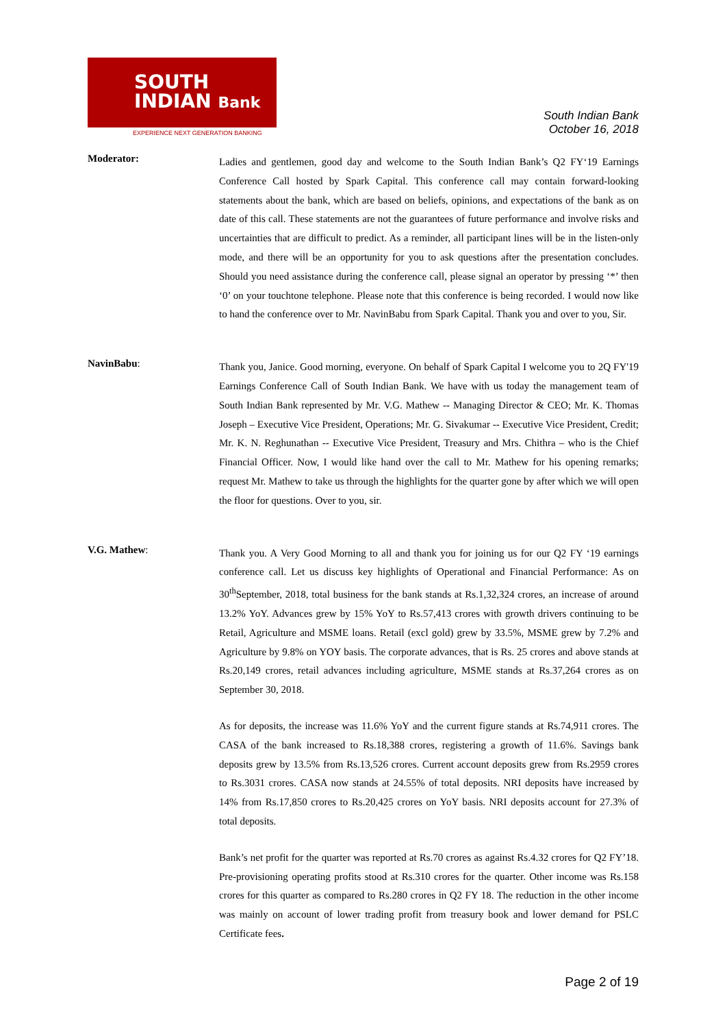SOUTH
INDIAN Bank
EXPERIENCE NEXT GENERATION BANKING
South Indian Bank
October 16, 2018
Moderator:
Ladies and gentlemen, good day and welcome to the South Indian Bank’s Q2 FY‘19 Earnings Conference Call hosted by Spark Capital. This conference call may contain forward-looking statements about the bank, which are based on beliefs, opinions, and expectations of the bank as on date of this call. These statements are not the guarantees of future performance and involve risks and uncertainties that are difficult to predict. As a reminder, all participant lines will be in the listen-only mode, and there will be an opportunity for you to ask questions after the presentation concludes. Should you need assistance during the conference call, please signal an operator by pressing ‘*’ then ‘0’ on your touchtone telephone. Please note that this conference is being recorded. I would now like to hand the conference over to Mr. NavinBabu from Spark Capital. Thank you and over to you, Sir.
NavinBabu:
Thank you, Janice. Good morning, everyone. On behalf of Spark Capital I welcome you to 2Q FY'19 Earnings Conference Call of South Indian Bank. We have with us today the management team of South Indian Bank represented by Mr. V.G. Mathew -- Managing Director & CEO; Mr. K. Thomas Joseph – Executive Vice President, Operations; Mr. G. Sivakumar -- Executive Vice President, Credit; Mr. K. N. Reghunathan -- Executive Vice President, Treasury and Mrs. Chithra – who is the Chief Financial Officer. Now, I would like hand over the call to Mr. Mathew for his opening remarks; request Mr. Mathew to take us through the highlights for the quarter gone by after which we will open the floor for questions. Over to you, sir.
V.G. Mathew:
Thank you. A Very Good Morning to all and thank you for joining us for our Q2 FY ‘19 earnings conference call. Let us discuss key highlights of Operational and Financial Performance: As on 30<sup>th</sup>September, 2018, total business for the bank stands at Rs.1,32,324 crores, an increase of around 13.2% YoY. Advances grew by 15% YoY to Rs.57,413 crores with growth drivers continuing to be Retail, Agriculture and MSME loans. Retail (excl gold) grew by 33.5%, MSME grew by 7.2% and Agriculture by 9.8% on YOY basis. The corporate advances, that is Rs. 25 crores and above stands at Rs.20,149 crores, retail advances including agriculture, MSME stands at Rs.37,264 crores as on September 30, 2018.
As for deposits, the increase was 11.6% YoY and the current figure stands at Rs.74,911 crores. The CASA of the bank increased to Rs.18,388 crores, registering a growth of 11.6%. Savings bank deposits grew by 13.5% from Rs.13,526 crores. Current account deposits grew from Rs.2959 crores to Rs.3031 crores. CASA now stands at 24.55% of total deposits. NRI deposits have increased by 14% from Rs.17,850 crores to Rs.20,425 crores on YoY basis. NRI deposits account for 27.3% of total deposits.
Bank’s net profit for the quarter was reported at Rs.70 crores as against Rs.4.32 crores for Q2 FY’18. Pre-provisioning operating profits stood at Rs.310 crores for the quarter. Other income was Rs.158 crores for this quarter as compared to Rs.280 crores in Q2 FY 18. The reduction in the other income was mainly on account of lower trading profit from treasury book and lower demand for PSLC Certificate fees.
Page 2 of 19